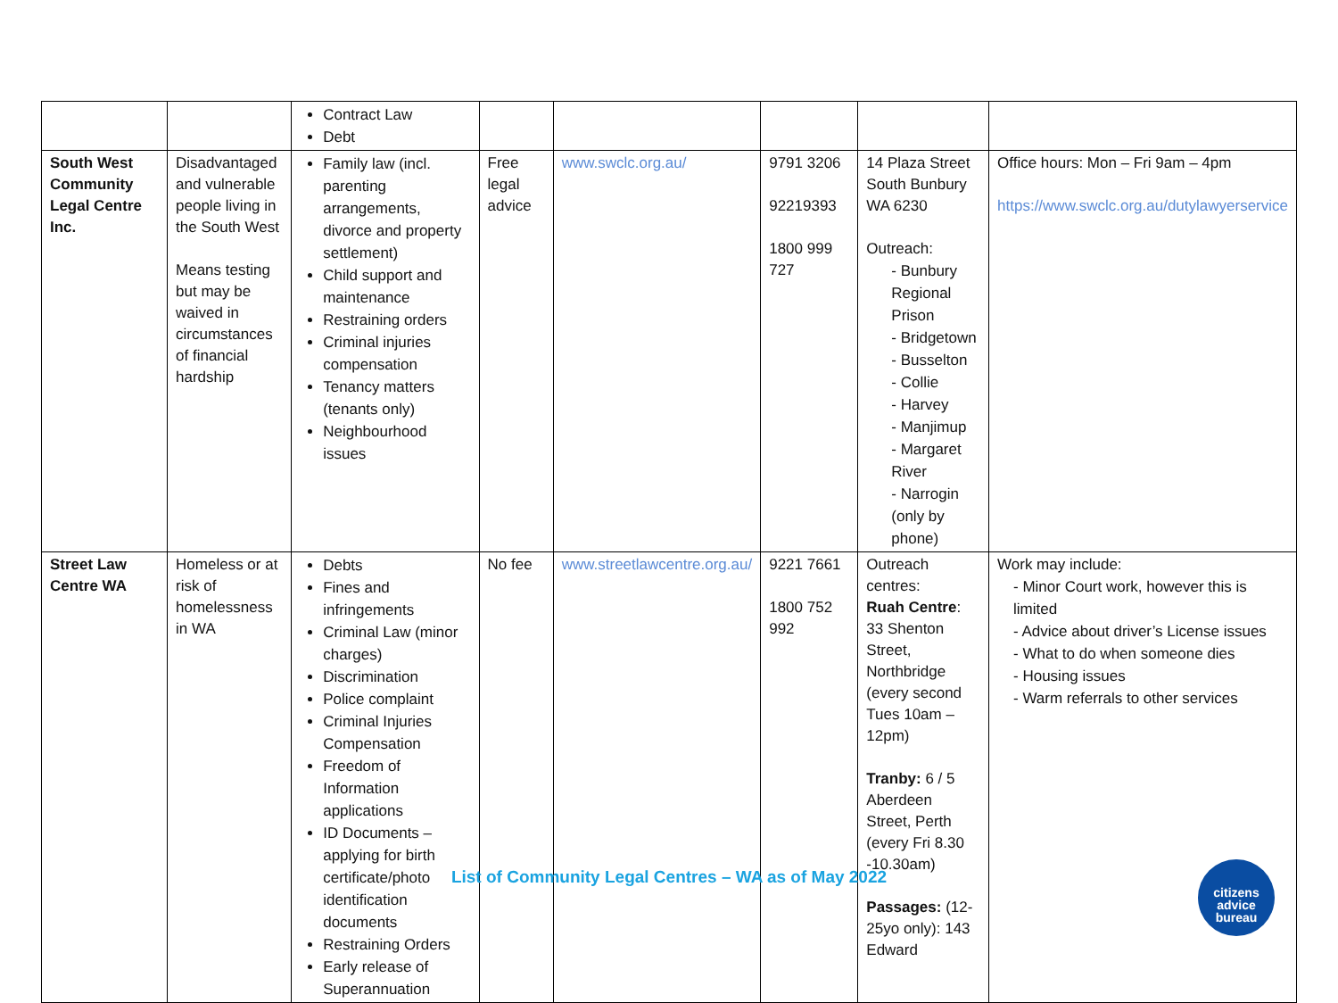| | | Contract Law Debt | | | | | |
| South West Community Legal Centre Inc. | Disadvantaged and vulnerable people living in the South West Means testing but may be waived in circumstances of financial hardship | Family law (incl. parenting arrangements, divorce and property settlement) Child support and maintenance Restraining orders Criminal injuries compensation Tenancy matters (tenants only) Neighbourhood issues | Free legal advice | www.swclc.org.au/ | 9791 3206 92219393 1800 999 727 | 14 Plaza Street South Bunbury WA 6230 Outreach: - Bunbury Regional Prison - Bridgetown - Busselton - Collie - Harvey - Manjimup - Margaret River - Narrogin (only by phone) | Office hours: Mon – Fri 9am – 4pm https://www.swclc.org.au/dutylawyerservice |
| Street Law Centre WA | Homeless or at risk of homelessness in WA | Debts Fines and infringements Criminal Law (minor charges) Discrimination Police complaint Criminal Injuries Compensation Freedom of Information applications ID Documents – applying for birth certificate/photo identification documents Restraining Orders Early release of Superannuation | No fee | www.streetlawcentre.org.au/ | 9221 7661 1800 752 992 | Outreach centres: Ruah Centre : 33 Shenton Street, Northbridge (every second Tues 10am – 12pm) Tranby: 6 / 5 Aberdeen Street, Perth (every Fri 8.30 -10.30am) Passages: (12-25yo only): 143 Edward | Work may include: - Minor Court work, however this is limited - Advice about driver’s License issues - What to do when someone dies - Housing issues - Warm referrals to other services |
List of Community Legal Centres – WA as of May 2022
citizens
advice
bureau